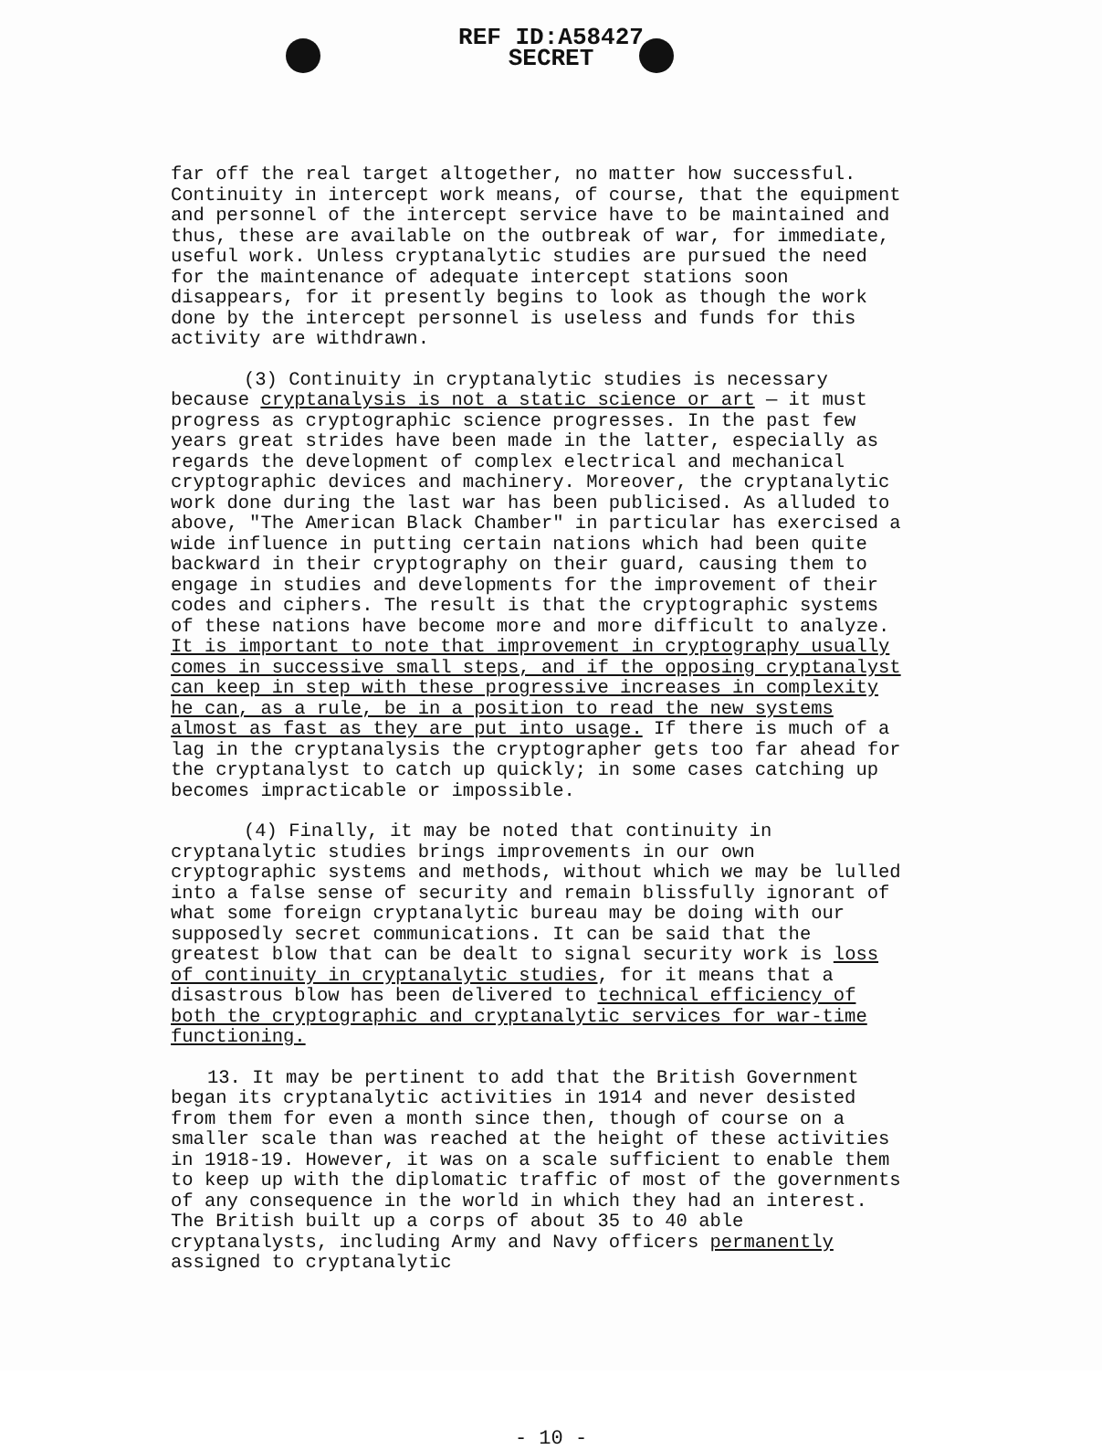REF ID:A58427
SECRET
far off the real target altogether, no matter how successful. Continuity in intercept work means, of course, that the equipment and personnel of the intercept service have to be maintained and thus, these are available on the outbreak of war, for immediate, useful work. Unless cryptanalytic studies are pursued the need for the maintenance of adequate intercept stations soon disappears, for it presently begins to look as though the work done by the intercept personnel is useless and funds for this activity are withdrawn.
(3) Continuity in cryptanalytic studies is necessary because cryptanalysis is not a static science or art — it must progress as cryptographic science progresses. In the past few years great strides have been made in the latter, especially as regards the development of complex electrical and mechanical cryptographic devices and machinery. Moreover, the cryptanalytic work done during the last war has been publicised. As alluded to above, "The American Black Chamber" in particular has exercised a wide influence in putting certain nations which had been quite backward in their cryptography on their guard, causing them to engage in studies and developments for the improvement of their codes and ciphers. The result is that the cryptographic systems of these nations have become more and more difficult to analyze. It is important to note that improvement in cryptography usually comes in successive small steps, and if the opposing cryptanalyst can keep in step with these progressive increases in complexity he can, as a rule, be in a position to read the new systems almost as fast as they are put into usage. If there is much of a lag in the cryptanalysis the cryptographer gets too far ahead for the cryptanalyst to catch up quickly; in some cases catching up becomes impracticable or impossible.
(4) Finally, it may be noted that continuity in cryptanalytic studies brings improvements in our own cryptographic systems and methods, without which we may be lulled into a false sense of security and remain blissfully ignorant of what some foreign cryptanalytic bureau may be doing with our supposedly secret communications. It can be said that the greatest blow that can be dealt to signal security work is loss of continuity in cryptanalytic studies, for it means that a disastrous blow has been delivered to technical efficiency of both the cryptographic and cryptanalytic services for war-time functioning.
13. It may be pertinent to add that the British Government began its cryptanalytic activities in 1914 and never desisted from them for even a month since then, though of course on a smaller scale than was reached at the height of these activities in 1918-19. However, it was on a scale sufficient to enable them to keep up with the diplomatic traffic of most of the governments of any consequence in the world in which they had an interest. The British built up a corps of about 35 to 40 able cryptanalysts, including Army and Navy officers permanently assigned to cryptanalytic
- 10 -